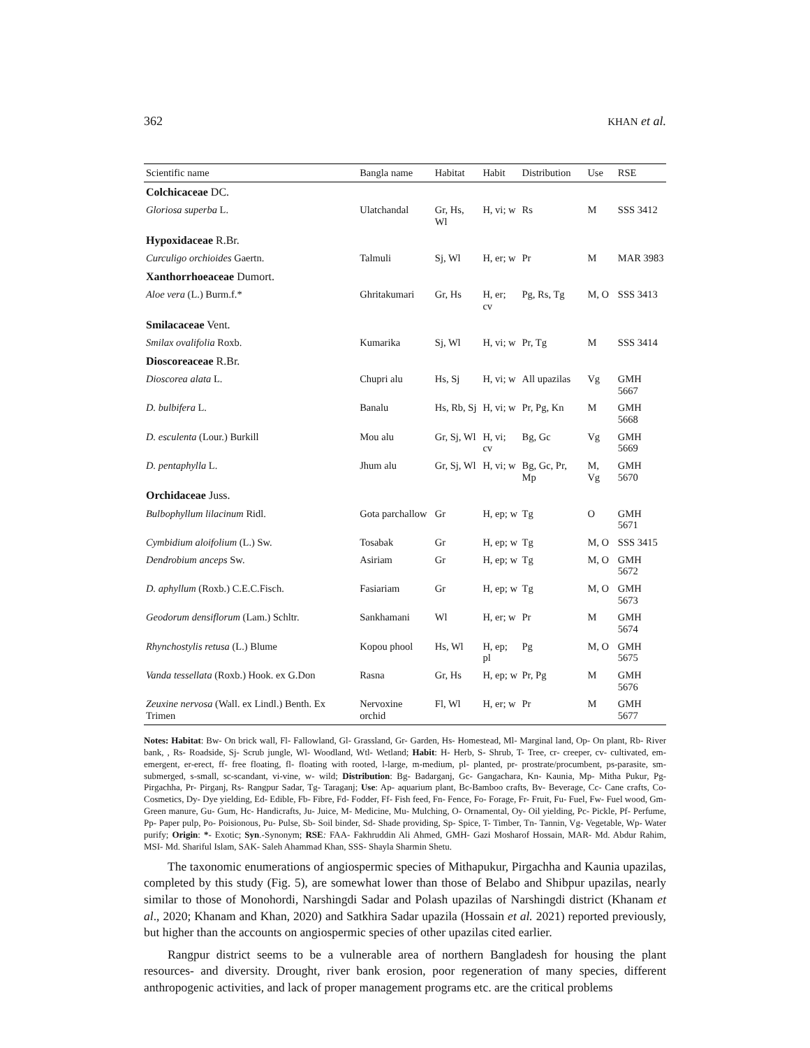362 KHAN et al.
| Scientific name | Bangla name | Habitat | Habit | Distribution | Use | RSE |
| --- | --- | --- | --- | --- | --- | --- |
| Colchicaceae DC. | | | | | | |
| Gloriosa superba L. | Ulatchandal | Gr, Hs, Wl | H, vi; w | Rs | M | SSS 3412 |
| Hypoxidaceae R.Br. | | | | | | |
| Curculigo orchioides Gaertn. | Talmuli | Sj, Wl | H, er; w | Pr | M | MAR 3983 |
| Xanthorrhoeaceae Dumort. | | | | | | |
| Aloe vera (L.) Burm.f.* | Ghritakumari | Gr, Hs | H, er; cv | Pg, Rs, Tg | M, O | SSS 3413 |
| Smilacaceae Vent. | | | | | | |
| Smilax ovalifolia Roxb. | Kumarika | Sj, Wl | H, vi; w | Pr, Tg | M | SSS 3414 |
| Dioscoreaceae R.Br. | | | | | | |
| Dioscorea alata L. | Chupri alu | Hs, Sj | H, vi; w | All upazilas | Vg | GMH 5667 |
| D. bulbifera L. | Banalu | Hs, Rb, Sj | H, vi; w | Pr, Pg, Kn | M | GMH 5668 |
| D. esculenta (Lour.) Burkill | Mou alu | Gr, Sj, Wl | H, vi; cv | Bg, Gc | Vg | GMH 5669 |
| D. pentaphylla L. | Jhum alu | Gr, Sj, Wl | H, vi; w | Bg, Gc, Pr, Mp | M, Vg | GMH 5670 |
| Orchidaceae Juss. | | | | | | |
| Bulbophyllum lilacinum Ridl. | Gota parchallow | Gr | H, ep; w | Tg | O | GMH 5671 |
| Cymbidium aloifolium (L.) Sw. | Tosabak | Gr | H, ep; w | Tg | M, O | SSS 3415 |
| Dendrobium anceps Sw. | Asiriam | Gr | H, ep; w | Tg | M, O | GMH 5672 |
| D. aphyllum (Roxb.) C.E.C.Fisch. | Fasiariam | Gr | H, ep; w | Tg | M, O | GMH 5673 |
| Geodorum densiflorum (Lam.) Schltr. | Sankhamani | Wl | H, er; w | Pr | M | GMH 5674 |
| Rhynchostylis retusa (L.) Blume | Kopou phool | Hs, Wl | H, ep; pl | Pg | M, O | GMH 5675 |
| Vanda tessellata (Roxb.) Hook. ex G.Don | Rasna | Gr, Hs | H, ep; w | Pr, Pg | M | GMH 5676 |
| Zeuxine nervosa (Wall. ex Lindl.) Benth. Ex Trimen | Nervoxine orchid | Fl, Wl | H, er; w | Pr | M | GMH 5677 |
Notes: Habitat: Bw- On brick wall, Fl- Fallowland, Gl- Grassland, Gr- Garden, Hs- Homestead, Ml- Marginal land, Op- On plant, Rb- River bank, , Rs- Roadside, Sj- Scrub jungle, Wl- Woodland, Wtl- Wetland; Habit: H- Herb, S- Shrub, T- Tree, cr- creeper, cv- cultivated, em- emergent, er-erect, ff- free floating, fl- floating with rooted, l-large, m-medium, pl- planted, pr- prostrate/procumbent, ps-parasite, sm- submerged, s-small, sc-scandant, vi-vine, w- wild; Distribution: Bg- Badarganj, Gc- Gangachara, Kn- Kaunia, Mp- Mitha Pukur, Pg- Pirgachha, Pr- Pirganj, Rs- Rangpur Sadar, Tg- Taraganj; Use: Ap- aquarium plant, Bc-Bamboo crafts, Bv- Beverage, Cc- Cane crafts, Co- Cosmetics, Dy- Dye yielding, Ed- Edible, Fb- Fibre, Fd- Fodder, Ff- Fish feed, Fn- Fence, Fo- Forage, Fr- Fruit, Fu- Fuel, Fw- Fuel wood, Gm- Green manure, Gu- Gum, Hc- Handicrafts, Ju- Juice, M- Medicine, Mu- Mulching, O- Ornamental, Oy- Oil yielding, Pc- Pickle, Pf- Perfume, Pp- Paper pulp, Po- Poisionous, Pu- Pulse, Sb- Soil binder, Sd- Shade providing, Sp- Spice, T- Timber, Tn- Tannin, Vg- Vegetable, Wp- Water purify; Origin: *- Exotic; Syn.-Synonym; RSE: FAA- Fakhruddin Ali Ahmed, GMH- Gazi Mosharof Hossain, MAR- Md. Abdur Rahim, MSI- Md. Shariful Islam, SAK- Saleh Ahammad Khan, SSS- Shayla Sharmin Shetu.
The taxonomic enumerations of angiospermic species of Mithapukur, Pirgachha and Kaunia upazilas, completed by this study (Fig. 5), are somewhat lower than those of Belabo and Shibpur upazilas, nearly similar to those of Monohordi, Narshingdi Sadar and Polash upazilas of Narshingdi district (Khanam et al., 2020; Khanam and Khan, 2020) and Satkhira Sadar upazila (Hossain et al. 2021) reported previously, but higher than the accounts on angiospermic species of other upazilas cited earlier.
Rangpur district seems to be a vulnerable area of northern Bangladesh for housing the plant resources- and diversity. Drought, river bank erosion, poor regeneration of many species, different anthropogenic activities, and lack of proper management programs etc. are the critical problems